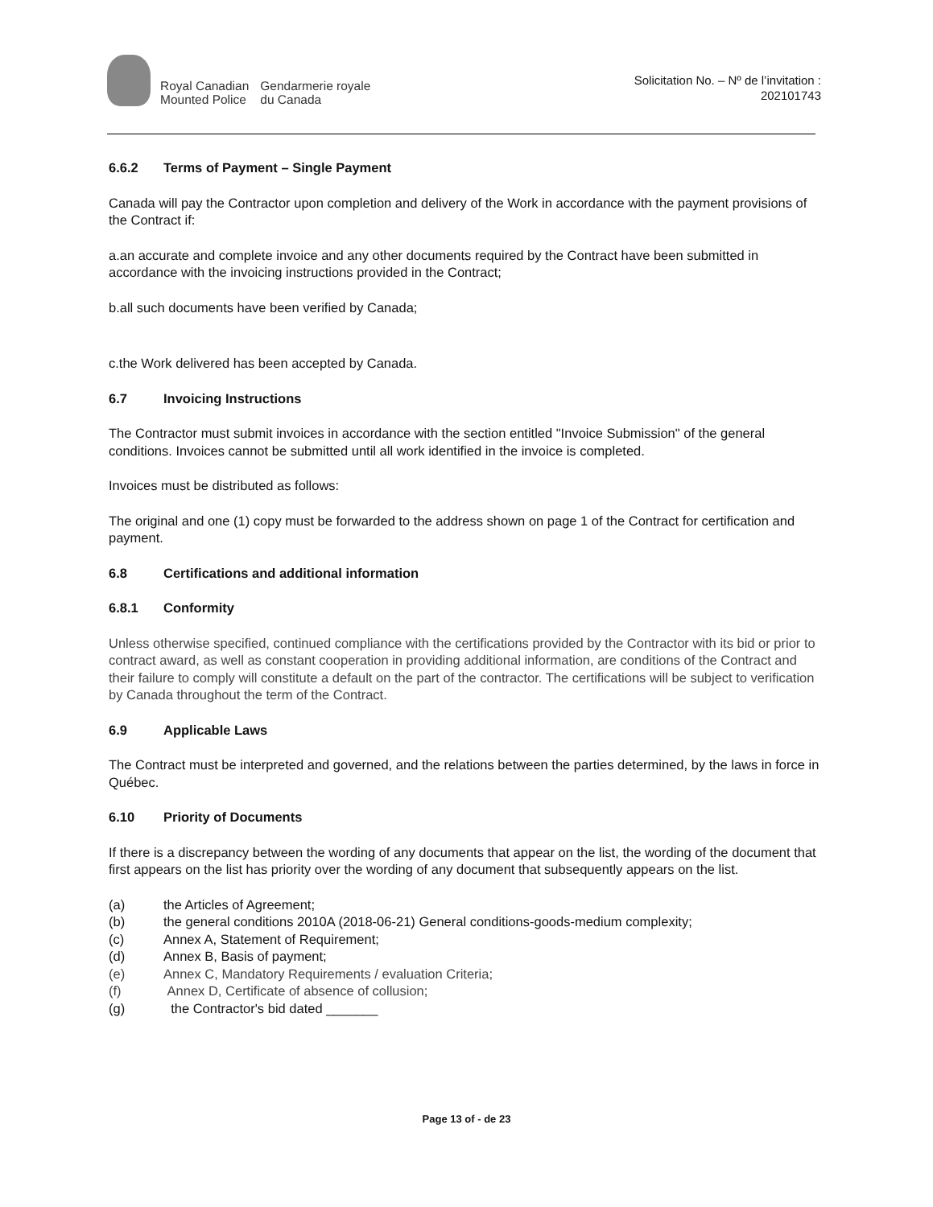Royal Canadian
Mounted Police
Gendarmerie royale
du Canada
Solicitation No. – Nº de l’invitation :
202101743
6.6.2 Terms of Payment – Single Payment
Canada will pay the Contractor upon completion and delivery of the Work in accordance with the payment provisions of the Contract if:
a.an accurate and complete invoice and any other documents required by the Contract have been submitted in accordance with the invoicing instructions provided in the Contract;
b.all such documents have been verified by Canada;
c.the Work delivered has been accepted by Canada.
6.7 Invoicing Instructions
The Contractor must submit invoices in accordance with the section entitled "Invoice Submission" of the general conditions. Invoices cannot be submitted until all work identified in the invoice is completed.
Invoices must be distributed as follows:
The original and one (1) copy must be forwarded to the address shown on page 1 of the Contract for certification and payment.
6.8 Certifications and additional information
6.8.1 Conformity
Unless otherwise specified, continued compliance with the certifications provided by the Contractor with its bid or prior to contract award, as well as constant cooperation in providing additional information, are conditions of the Contract and their failure to comply will constitute a default on the part of the contractor. The certifications will be subject to verification by Canada throughout the term of the Contract.
6.9 Applicable Laws
The Contract must be interpreted and governed, and the relations between the parties determined, by the laws in force in Québec.
6.10 Priority of Documents
If there is a discrepancy between the wording of any documents that appear on the list, the wording of the document that first appears on the list has priority over the wording of any document that subsequently appears on the list.
(a) the Articles of Agreement;
(b) the general conditions 2010A (2018-06-21) General conditions-goods-medium complexity;
(c) Annex A, Statement of Requirement;
(d) Annex B, Basis of payment;
(e) Annex C, Mandatory Requirements / evaluation Criteria;
(f) Annex D, Certificate of absence of collusion;
(g) the Contractor's bid dated _______
Page 13 of - de 23